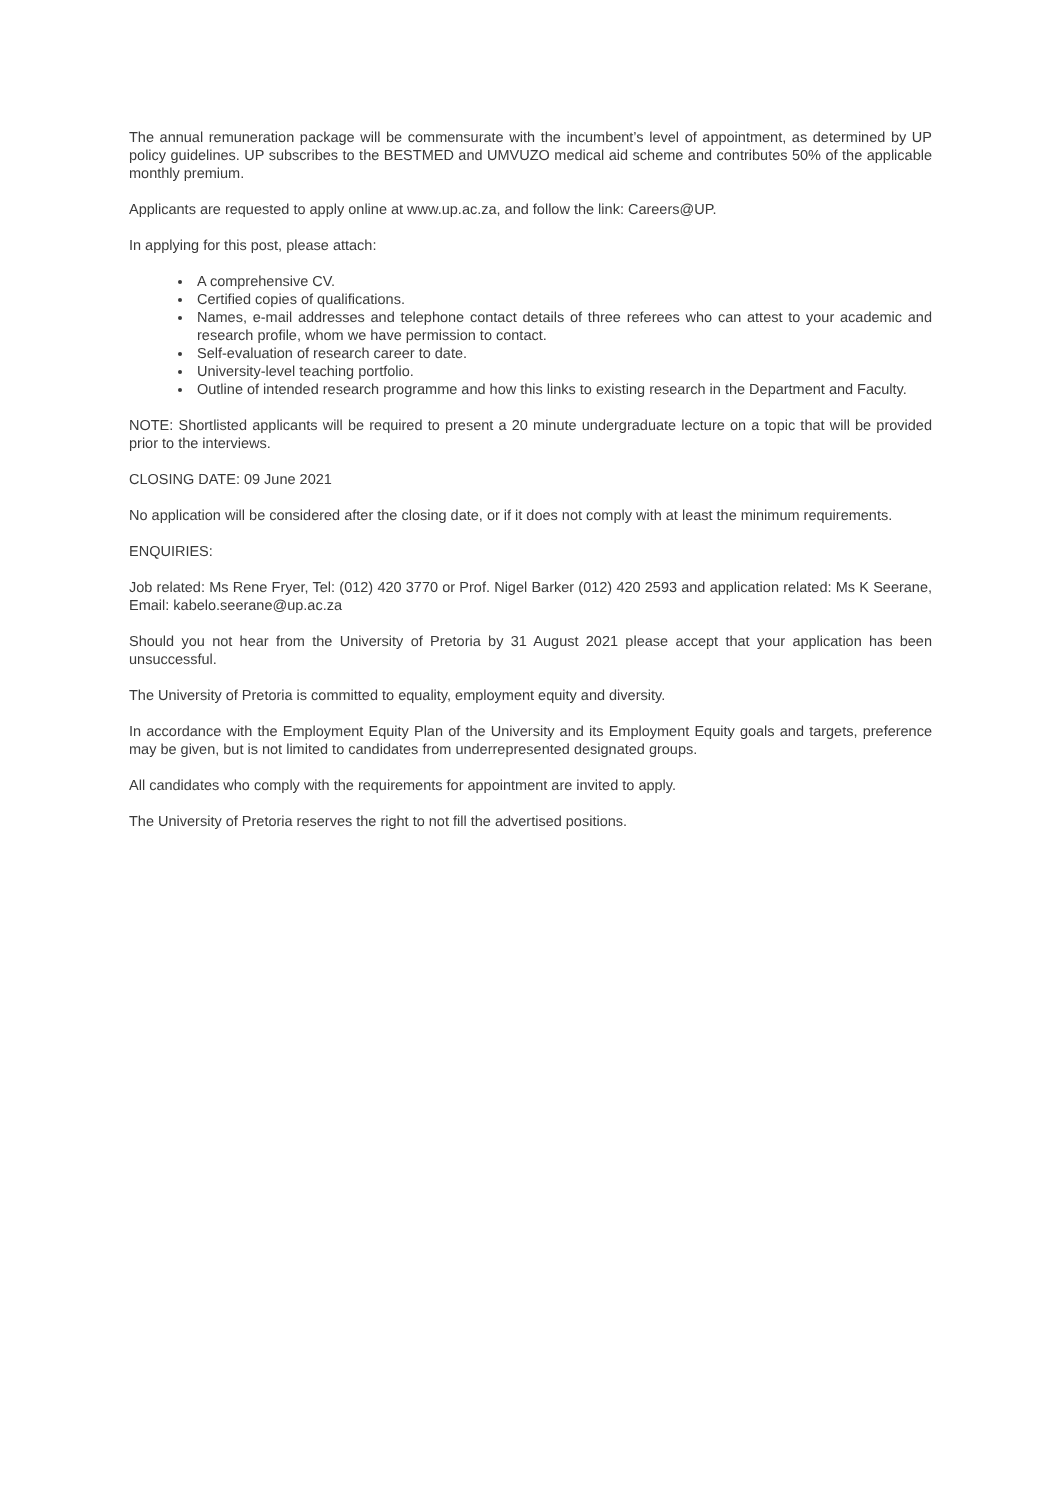The annual remuneration package will be commensurate with the incumbent’s level of appointment, as determined by UP policy guidelines. UP subscribes to the BESTMED and UMVUZO medical aid scheme and contributes 50% of the applicable monthly premium.
Applicants are requested to apply online at www.up.ac.za, and follow the link: Careers@UP.
In applying for this post, please attach:
A comprehensive CV.
Certified copies of qualifications.
Names, e-mail addresses and telephone contact details of three referees who can attest to your academic and research profile, whom we have permission to contact.
Self-evaluation of research career to date.
University-level teaching portfolio.
Outline of intended research programme and how this links to existing research in the Department and Faculty.
NOTE: Shortlisted applicants will be required to present a 20 minute undergraduate lecture on a topic that will be provided prior to the interviews.
CLOSING DATE: 09 June 2021
No application will be considered after the closing date, or if it does not comply with at least the minimum requirements.
ENQUIRIES:
Job related: Ms Rene Fryer, Tel: (012) 420 3770 or Prof. Nigel Barker (012) 420 2593 and application related: Ms K Seerane, Email: kabelo.seerane@up.ac.za
Should you not hear from the University of Pretoria by 31 August 2021 please accept that your application has been unsuccessful.
The University of Pretoria is committed to equality, employment equity and diversity.
In accordance with the Employment Equity Plan of the University and its Employment Equity goals and targets, preference may be given, but is not limited to candidates from underrepresented designated groups.
All candidates who comply with the requirements for appointment are invited to apply.
The University of Pretoria reserves the right to not fill the advertised positions.